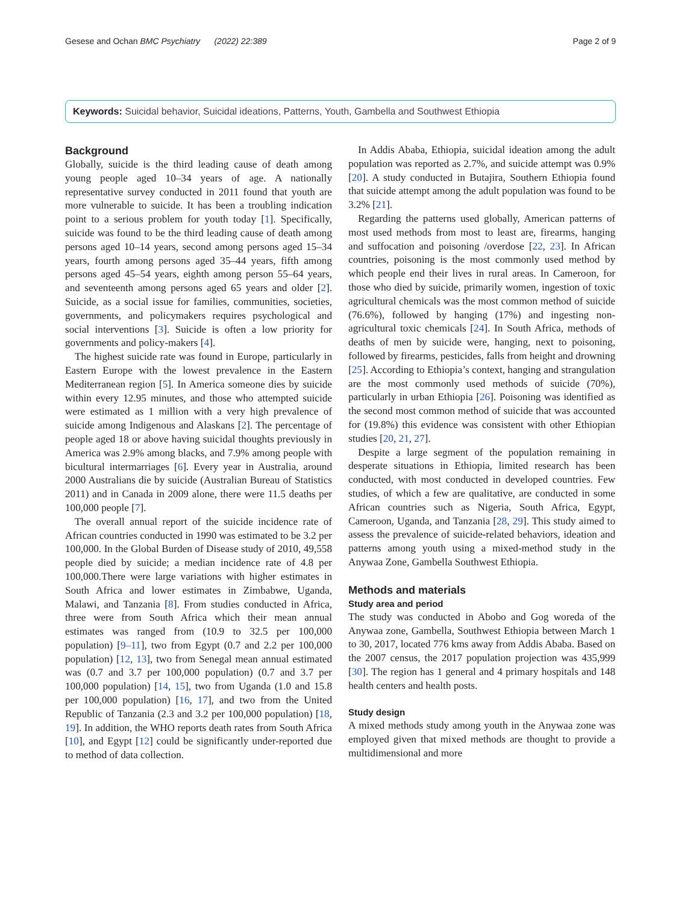Gesese and Ochan BMC Psychiatry (2022) 22:389 Page 2 of 9
Keywords: Suicidal behavior, Suicidal ideations, Patterns, Youth, Gambella and Southwest Ethiopia
Background
Globally, suicide is the third leading cause of death among young people aged 10–34 years of age. A nationally representative survey conducted in 2011 found that youth are more vulnerable to suicide. It has been a troubling indication point to a serious problem for youth today [1]. Specifically, suicide was found to be the third leading cause of death among persons aged 10–14 years, second among persons aged 15–34 years, fourth among persons aged 35–44 years, fifth among persons aged 45–54 years, eighth among person 55–64 years, and seventeenth among persons aged 65 years and older [2]. Suicide, as a social issue for families, communities, societies, governments, and policymakers requires psychological and social interventions [3]. Suicide is often a low priority for governments and policy-makers [4].
The highest suicide rate was found in Europe, particularly in Eastern Europe with the lowest prevalence in the Eastern Mediterranean region [5]. In America someone dies by suicide within every 12.95 minutes, and those who attempted suicide were estimated as 1 million with a very high prevalence of suicide among Indigenous and Alaskans [2]. The percentage of people aged 18 or above having suicidal thoughts previously in America was 2.9% among blacks, and 7.9% among people with bicultural intermarriages [6]. Every year in Australia, around 2000 Australians die by suicide (Australian Bureau of Statistics 2011) and in Canada in 2009 alone, there were 11.5 deaths per 100,000 people [7].
The overall annual report of the suicide incidence rate of African countries conducted in 1990 was estimated to be 3.2 per 100,000. In the Global Burden of Disease study of 2010, 49,558 people died by suicide; a median incidence rate of 4.8 per 100,000.There were large variations with higher estimates in South Africa and lower estimates in Zimbabwe, Uganda, Malawi, and Tanzania [8]. From studies conducted in Africa, three were from South Africa which their mean annual estimates was ranged from (10.9 to 32.5 per 100,000 population) [9–11], two from Egypt (0.7 and 2.2 per 100,000 population) [12, 13], two from Senegal mean annual estimated was (0.7 and 3.7 per 100,000 population) (0.7 and 3.7 per 100,000 population) [14, 15], two from Uganda (1.0 and 15.8 per 100,000 population) [16, 17], and two from the United Republic of Tanzania (2.3 and 3.2 per 100,000 population) [18, 19]. In addition, the WHO reports death rates from South Africa [10], and Egypt [12] could be significantly under-reported due to method of data collection.
In Addis Ababa, Ethiopia, suicidal ideation among the adult population was reported as 2.7%, and suicide attempt was 0.9% [20]. A study conducted in Butajira, Southern Ethiopia found that suicide attempt among the adult population was found to be 3.2% [21].
Regarding the patterns used globally, American patterns of most used methods from most to least are, firearms, hanging and suffocation and poisoning /overdose [22, 23]. In African countries, poisoning is the most commonly used method by which people end their lives in rural areas. In Cameroon, for those who died by suicide, primarily women, ingestion of toxic agricultural chemicals was the most common method of suicide (76.6%), followed by hanging (17%) and ingesting non-agricultural toxic chemicals [24]. In South Africa, methods of deaths of men by suicide were, hanging, next to poisoning, followed by firearms, pesticides, falls from height and drowning [25]. According to Ethiopia’s context, hanging and strangulation are the most commonly used methods of suicide (70%), particularly in urban Ethiopia [26]. Poisoning was identified as the second most common method of suicide that was accounted for (19.8%) this evidence was consistent with other Ethiopian studies [20, 21, 27].
Despite a large segment of the population remaining in desperate situations in Ethiopia, limited research has been conducted, with most conducted in developed countries. Few studies, of which a few are qualitative, are conducted in some African countries such as Nigeria, South Africa, Egypt, Cameroon, Uganda, and Tanzania [28, 29]. This study aimed to assess the prevalence of suicide-related behaviors, ideation and patterns among youth using a mixed-method study in the Anywaa Zone, Gambella Southwest Ethiopia.
Methods and materials
Study area and period
The study was conducted in Abobo and Gog woreda of the Anywaa zone, Gambella, Southwest Ethiopia between March 1 to 30, 2017, located 776 kms away from Addis Ababa. Based on the 2007 census, the 2017 population projection was 435,999 [30]. The region has 1 general and 4 primary hospitals and 148 health centers and health posts.
Study design
A mixed methods study among youth in the Anywaa zone was employed given that mixed methods are thought to provide a multidimensional and more